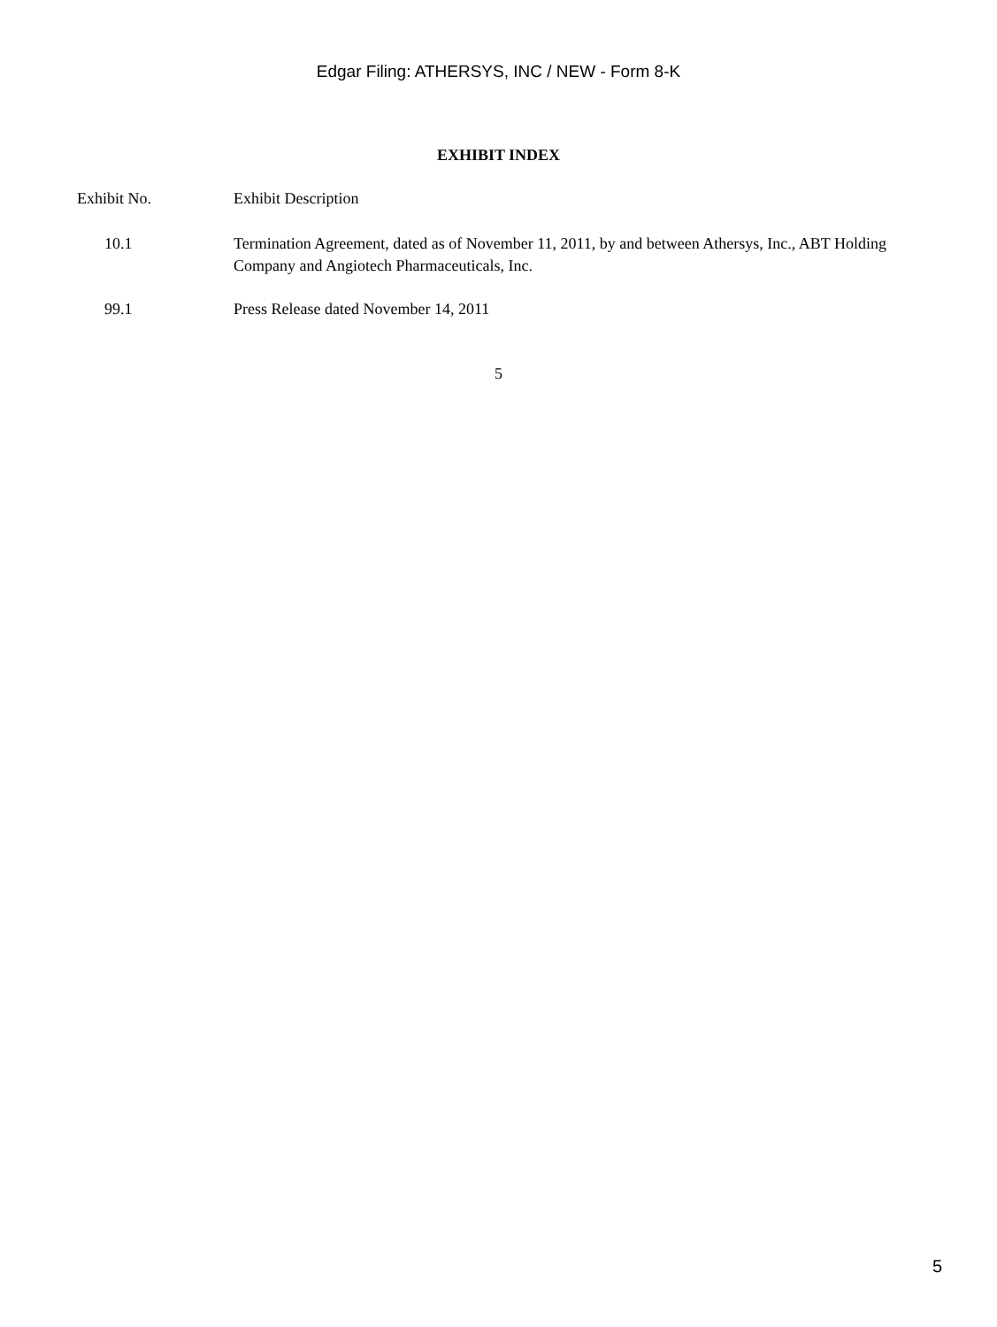Edgar Filing: ATHERSYS, INC / NEW - Form 8-K
EXHIBIT INDEX
| Exhibit No. | Exhibit Description |
| --- | --- |
| 10.1 | Termination Agreement, dated as of November 11, 2011, by and between Athersys, Inc., ABT Holding Company and Angiotech Pharmaceuticals, Inc. |
| 99.1 | Press Release dated November 14, 2011 |
5
5